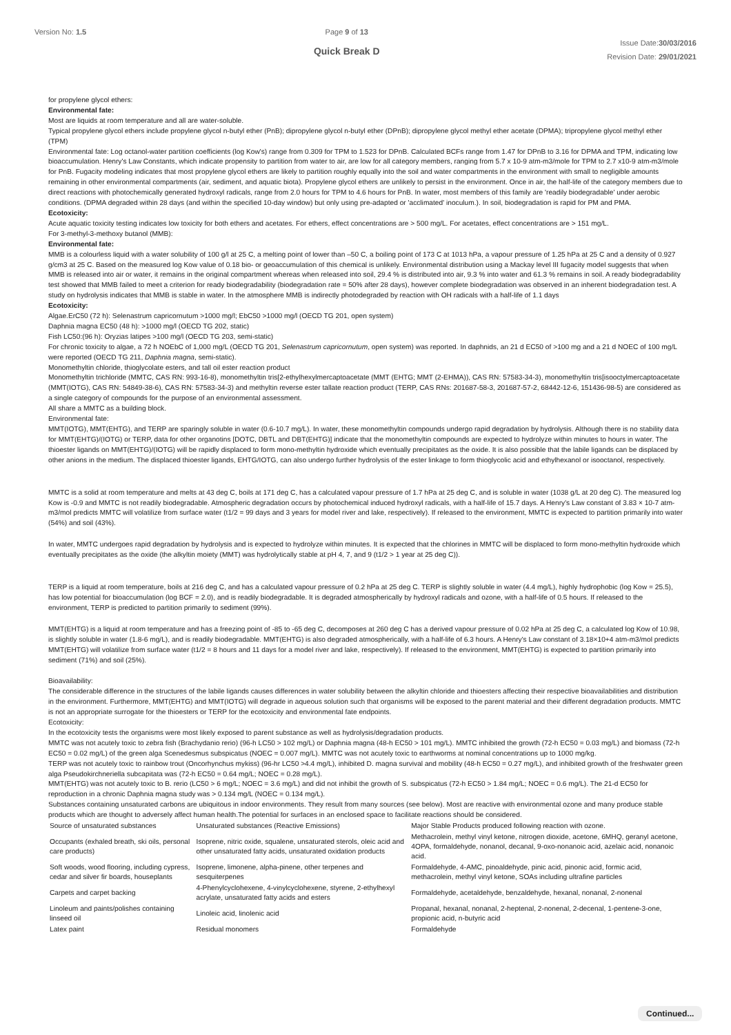Version No: 1.5 Page 9 of 13
Quick Break D
Issue Date:30/03/2016
Revision Date: 29/01/2021
for propylene glycol ethers:
Environmental fate:
Most are liquids at room temperature and all are water-soluble.
Typical propylene glycol ethers include propylene glycol n-butyl ether (PnB); dipropylene glycol n-butyl ether (DPnB); dipropylene glycol methyl ether acetate (DPMA); tripropylene glycol methyl ether (TPM)
Environmental fate: Log octanol-water partition coefficients (log Kow's) range from 0.309 for TPM to 1.523 for DPnB. Calculated BCFs range from 1.47 for DPnB to 3.16 for DPMA and TPM, indicating low bioaccumulation. Henry's Law Constants, which indicate propensity to partition from water to air, are low for all category members, ranging from 5.7 x 10-9 atm-m3/mole for TPM to 2.7 x10-9 atm-m3/mole for PnB. Fugacity modeling indicates that most propylene glycol ethers are likely to partition roughly equally into the soil and water compartments in the environment with small to negligible amounts remaining in other environmental compartments (air, sediment, and aquatic biota). Propylene glycol ethers are unlikely to persist in the environment. Once in air, the half-life of the category members due to direct reactions with photochemically generated hydroxyl radicals, range from 2.0 hours for TPM to 4.6 hours for PnB. In water, most members of this family are 'readily biodegradable' under aerobic conditions. (DPMA degraded within 28 days (and within the specified 10-day window) but only using pre-adapted or 'acclimated' inoculum.). In soil, biodegradation is rapid for PM and PMA.
Ecotoxicity:
Acute aquatic toxicity testing indicates low toxicity for both ethers and acetates. For ethers, effect concentrations are > 500 mg/L. For acetates, effect concentrations are > 151 mg/L.
For 3-methyl-3-methoxy butanol (MMB):
Environmental fate:
MMB is a colourless liquid with a water solubility of 100 g/l at 25 C, a melting point of lower than –50 C, a boiling point of 173 C at 1013 hPa, a vapour pressure of 1.25 hPa at 25 C and a density of 0.927 g/cm3 at 25 C. Based on the measured log Kow value of 0.18 bio- or geoaccumulation of this chemical is unlikely. Environmental distribution using a Mackay level III fugacity model suggests that when MMB is released into air or water, it remains in the original compartment whereas when released into soil, 29.4 % is distributed into air, 9.3 % into water and 61.3 % remains in soil. A ready biodegradability test showed that MMB failed to meet a criterion for ready biodegradability (biodegradation rate = 50% after 28 days), however complete biodegradation was observed in an inherent biodegradation test. A study on hydrolysis indicates that MMB is stable in water. In the atmosphere MMB is indirectly photodegraded by reaction with OH radicals with a half-life of 1.1 days
Ecotoxicity:
Algae.ErC50 (72 h): Selenastrum capricornutum >1000 mg/l; EbC50 >1000 mg/l (OECD TG 201, open system)
Daphnia magna EC50 (48 h): >1000 mg/l (OECD TG 202, static)
Fish LC50:(96 h): Oryzias latipes >100 mg/l (OECD TG 203, semi-static)
For chronic toxicity to algae, a 72 h NOEbC of 1,000 mg/L (OECD TG 201, Selenastrum capricornutum, open system) was reported. In daphnids, an 21 d EC50 of >100 mg and a 21 d NOEC of 100 mg/L were reported (OECD TG 211, Daphnia magna, semi-static).
Monomethyltin chloride, thioglycolate esters, and tall oil ester reaction product
Monomethyltin trichloride (MMTC, CAS RN: 993-16-8), monomethyltin tris[2-ethylhexylmercaptoacetate (MMT (EHTG; MMT (2-EHMA)), CAS RN: 57583-34-3), monomethyltin tris[isooctylmercaptoacetate (MMT(IOTG), CAS RN: 54849-38-6), CAS RN: 57583-34-3) and methyltin reverse ester tallate reaction product (TERP, CAS RNs: 201687-58-3, 201687-57-2, 68442-12-6, 151436-98-5) are considered as a single category of compounds for the purpose of an environmental assessment.
All share a MMTC as a building block.
Environmental fate:
MMT(IOTG), MMT(EHTG), and TERP are sparingly soluble in water (0.6-10.7 mg/L). In water, these monomethyltin compounds undergo rapid degradation by hydrolysis. Although there is no stability data for MMT(EHTG)/(IOTG) or TERP, data for other organotins [DOTC, DBTL and DBT(EHTG)] indicate that the monomethyltin compounds are expected to hydrolyze within minutes to hours in water. The thioester ligands on MMT(EHTG)/(IOTG) will be rapidly displaced to form mono-methyltin hydroxide which eventually precipitates as the oxide. It is also possible that the labile ligands can be displaced by other anions in the medium. The displaced thioester ligands, EHTG/IOTG, can also undergo further hydrolysis of the ester linkage to form thioglycolic acid and ethylhexanol or isooctanol, respectively.
MMTC is a solid at room temperature and melts at 43 deg C, boils at 171 deg C, has a calculated vapour pressure of 1.7 hPa at 25 deg C, and is soluble in water (1038 g/L at 20 deg C). The measured log Kow is -0.9 and MMTC is not readily biodegradable. Atmospheric degradation occurs by photochemical induced hydroxyl radicals, with a half-life of 15.7 days. A Henry's Law constant of 3.83 × 10-7 atm-m3/mol predicts MMTC will volatilize from surface water (t1/2 = 99 days and 3 years for model river and lake, respectively). If released to the environment, MMTC is expected to partition primarily into water (54%) and soil (43%).
In water, MMTC undergoes rapid degradation by hydrolysis and is expected to hydrolyze within minutes. It is expected that the chlorines in MMTC will be displaced to form mono-methyltin hydroxide which eventually precipitates as the oxide (the alkyltin moiety (MMT) was hydrolytically stable at pH 4, 7, and 9 (t1/2 > 1 year at 25 deg C)).
TERP is a liquid at room temperature, boils at 216 deg C, and has a calculated vapour pressure of 0.2 hPa at 25 deg C. TERP is slightly soluble in water (4.4 mg/L), highly hydrophobic (log Kow = 25.5), has low potential for bioaccumulation (log BCF = 2.0), and is readily biodegradable. It is degraded atmospherically by hydroxyl radicals and ozone, with a half-life of 0.5 hours. If released to the environment, TERP is predicted to partition primarily to sediment (99%).
MMT(EHTG) is a liquid at room temperature and has a freezing point of -85 to -65 deg C, decomposes at 260 deg C has a derived vapour pressure of 0.02 hPa at 25 deg C, a calculated log Kow of 10.98, is slightly soluble in water (1.8-6 mg/L), and is readily biodegradable. MMT(EHTG) is also degraded atmospherically, with a half-life of 6.3 hours. A Henry's Law constant of 3.18×10+4 atm-m3/mol predicts MMT(EHTG) will volatilize from surface water (t1/2 = 8 hours and 11 days for a model river and lake, respectively). If released to the environment, MMT(EHTG) is expected to partition primarily into sediment (71%) and soil (25%).
Bioavailability:
The considerable difference in the structures of the labile ligands causes differences in water solubility between the alkyltin chloride and thioesters affecting their respective bioavailabilities and distribution in the environment. Furthermore, MMT(EHTG) and MMT(IOTG) will degrade in aqueous solution such that organisms will be exposed to the parent material and their different degradation products. MMTC is not an appropriate surrogate for the thioesters or TERP for the ecotoxicity and environmental fate endpoints.
Ecotoxicity:
In the ecotoxicity tests the organisms were most likely exposed to parent substance as well as hydrolysis/degradation products.
MMTC was not acutely toxic to zebra fish (Brachydanio rerio) (96-h LC50 > 102 mg/L) or Daphnia magna (48-h EC50 > 101 mg/L). MMTC inhibited the growth (72-h EC50 = 0.03 mg/L) and biomass (72-h EC50 = 0.02 mg/L) of the green alga Scenedesmus subspicatus (NOEC = 0.007 mg/L). MMTC was not acutely toxic to earthworms at nominal concentrations up to 1000 mg/kg.
TERP was not acutely toxic to rainbow trout (Oncorhynchus mykiss) (96-hr LC50 >4.4 mg/L), inhibited D. magna survival and mobility (48-h EC50 = 0.27 mg/L), and inhibited growth of the freshwater green alga Pseudokirchneriella subcapitata was (72-h EC50 = 0.64 mg/L; NOEC = 0.28 mg/L).
MMT(EHTG) was not acutely toxic to B. rerio (LC50 > 6 mg/L; NOEC = 3.6 mg/L) and did not inhibit the growth of S. subspicatus (72-h EC50 > 1.84 mg/L; NOEC = 0.6 mg/L). The 21-d EC50 for reproduction in a chronic Daphnia magna study was > 0.134 mg/L (NOEC = 0.134 mg/L).
Substances containing unsaturated carbons are ubiquitous in indoor environments. They result from many sources (see below). Most are reactive with environmental ozone and many produce stable products which are thought to adversely affect human health.The potential for surfaces in an enclosed space to facilitate reactions should be considered.
| Source of unsaturated substances | Unsaturated substances (Reactive Emissions) | Major Stable Products produced following reaction with ozone. |
| Occupants (exhaled breath, ski oils, personal care products) | Isoprene, nitric oxide, squalene, unsaturated sterols, oleic acid and other unsaturated fatty acids, unsaturated oxidation products | Methacrolein, methyl vinyl ketone, nitrogen dioxide, acetone, 6MHQ, geranyl acetone, 4OPA, formaldehyde, nonanol, decanal, 9-oxo-nonanoic acid, azelaic acid, nonanoic acid. |
| Soft woods, wood flooring, including cypress, cedar and silver fir boards, houseplants | Isoprene, limonene, alpha-pinene, other terpenes and sesquiterpenes | Formaldehyde, 4-AMC, pinoaldehyde, pinic acid, pinonic acid, formic acid, methacrolein, methyl vinyl ketone, SOAs including ultrafine particles |
| Carpets and carpet backing | 4-Phenylcyclohexene, 4-vinylcyclohexene, styrene, 2-ethylhexyl acrylate, unsaturated fatty acids and esters | Formaldehyde, acetaldehyde, benzaldehyde, hexanal, nonanal, 2-nonenal |
| Linoleum and paints/polishes containing linseed oil | Linoleic acid, linolenic acid | Propanal, hexanal, nonanal, 2-heptenal, 2-nonenal, 2-decenal, 1-pentene-3-one, propionic acid, n-butyric acid |
| Latex paint | Residual monomers | Formaldehyde |
Continued...